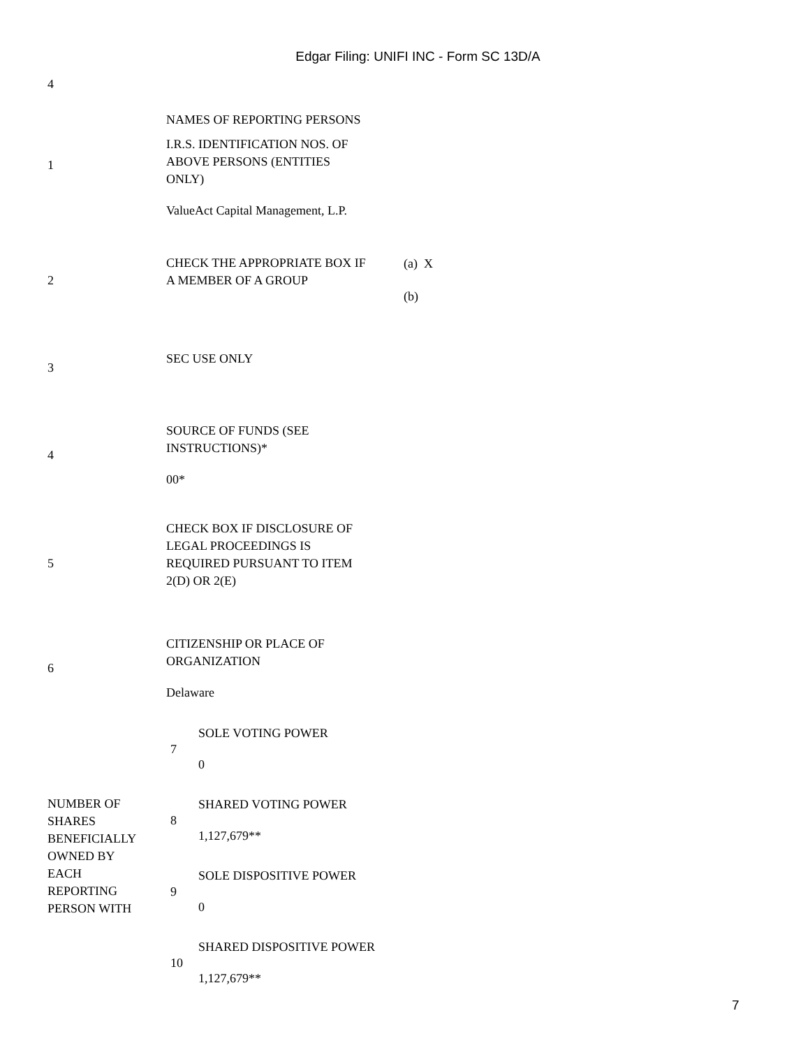Edgar Filing: UNIFI INC - Form SC 13D/A
4
| 1 | NAMES OF REPORTING PERSONS I.R.S. IDENTIFICATION NOS. OF ABOVE PERSONS (ENTITIES ONLY) ValueAct Capital Management, L.P. | | |
| 2 | CHECK THE APPROPRIATE BOX IF A MEMBER OF A GROUP | | (a) X (b) |
| 3 | SEC USE ONLY | | |
| 4 | SOURCE OF FUNDS (SEE INSTRUCTIONS)* 00* | | |
| 5 | CHECK BOX IF DISCLOSURE OF LEGAL PROCEEDINGS IS REQUIRED PURSUANT TO ITEM 2(D) OR 2(E) | | |
| 6 | CITIZENSHIP OR PLACE OF ORGANIZATION Delaware | | |
| NUMBER OF SHARES BENEFICIALLY OWNED BY EACH REPORTING PERSON WITH | 7 | SOLE VOTING POWER 0 | |
| | 8 | SHARED VOTING POWER 1,127,679** | |
| | 9 | SOLE DISPOSITIVE POWER 0 | |
| | 10 | SHARED DISPOSITIVE POWER 1,127,679** | |
7